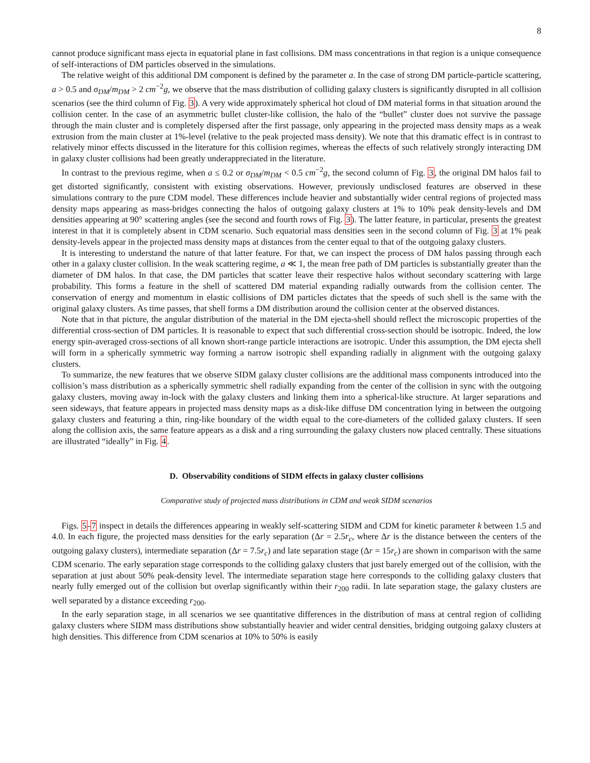8
cannot produce significant mass ejecta in equatorial plane in fast collisions. DM mass concentrations in that region is a unique consequence of self-interactions of DM particles observed in the simulations.
The relative weight of this additional DM component is defined by the parameter a. In the case of strong DM particle-particle scattering, a > 0.5 and σ<sub>DM</sub>/m<sub>DM</sub> > 2 cm<sup>−2</sup>g, we observe that the mass distribution of colliding galaxy clusters is significantly disrupted in all collision scenarios (see the third column of Fig. 3). A very wide approximately spherical hot cloud of DM material forms in that situation around the collision center. In the case of an asymmetric bullet cluster-like collision, the halo of the “bullet” cluster does not survive the passage through the main cluster and is completely dispersed after the first passage, only appearing in the projected mass density maps as a weak extrusion from the main cluster at 1%-level (relative to the peak projected mass density). We note that this dramatic effect is in contrast to relatively minor effects discussed in the literature for this collision regimes, whereas the effects of such relatively strongly interacting DM in galaxy cluster collisions had been greatly underappreciated in the literature.
In contrast to the previous regime, when a ≤ 0.2 or σ<sub>DM</sub>/m<sub>DM</sub> < 0.5 cm<sup>−2</sup>g, the second column of Fig. 3, the original DM halos fail to get distorted significantly, consistent with existing observations. However, previously undisclosed features are observed in these simulations contrary to the pure CDM model. These differences include heavier and substantially wider central regions of projected mass density maps appearing as mass-bridges connecting the halos of outgoing galaxy clusters at 1% to 10% peak density-levels and DM densities appearing at 90° scattering angles (see the second and fourth rows of Fig. 3). The latter feature, in particular, presents the greatest interest in that it is completely absent in CDM scenario. Such equatorial mass densities seen in the second column of Fig. 3 at 1% peak density-levels appear in the projected mass density maps at distances from the center equal to that of the outgoing galaxy clusters.
It is interesting to understand the nature of that latter feature. For that, we can inspect the process of DM halos passing through each other in a galaxy cluster collision. In the weak scattering regime, a ≪ 1, the mean free path of DM particles is substantially greater than the diameter of DM halos. In that case, the DM particles that scatter leave their respective halos without secondary scattering with large probability. This forms a feature in the shell of scattered DM material expanding radially outwards from the collision center. The conservation of energy and momentum in elastic collisions of DM particles dictates that the speeds of such shell is the same with the original galaxy clusters. As time passes, that shell forms a DM distribution around the collision center at the observed distances.
Note that in that picture, the angular distribution of the material in the DM ejecta-shell should reflect the microscopic properties of the differential cross-section of DM particles. It is reasonable to expect that such differential cross-section should be isotropic. Indeed, the low energy spin-averaged cross-sections of all known short-range particle interactions are isotropic. Under this assumption, the DM ejecta shell will form in a spherically symmetric way forming a narrow isotropic shell expanding radially in alignment with the outgoing galaxy clusters.
To summarize, the new features that we observe SIDM galaxy cluster collisions are the additional mass components introduced into the collision’s mass distribution as a spherically symmetric shell radially expanding from the center of the collision in sync with the outgoing galaxy clusters, moving away in-lock with the galaxy clusters and linking them into a spherical-like structure. At larger separations and seen sideways, that feature appears in projected mass density maps as a disk-like diffuse DM concentration lying in between the outgoing galaxy clusters and featuring a thin, ring-like boundary of the width equal to the core-diameters of the collided galaxy clusters. If seen along the collision axis, the same feature appears as a disk and a ring surrounding the galaxy clusters now placed centrally. These situations are illustrated “ideally” in Fig. 4.
D. Observability conditions of SIDM effects in galaxy cluster collisions
Comparative study of projected mass distributions in CDM and weak SIDM scenarios
Figs. 5-7 inspect in details the differences appearing in weakly self-scattering SIDM and CDM for kinetic parameter k between 1.5 and 4.0. In each figure, the projected mass densities for the early separation (Δr = 2.5r<sub>c</sub>, where Δr is the distance between the centers of the outgoing galaxy clusters), intermediate separation (Δr = 7.5r<sub>c</sub>) and late separation stage (Δr = 15r<sub>c</sub>) are shown in comparison with the same CDM scenario. The early separation stage corresponds to the colliding galaxy clusters that just barely emerged out of the collision, with the separation at just about 50% peak-density level. The intermediate separation stage here corresponds to the colliding galaxy clusters that nearly fully emerged out of the collision but overlap significantly within their r<sub>200</sub> radii. In late separation stage, the galaxy clusters are well separated by a distance exceeding r<sub>200</sub>.
In the early separation stage, in all scenarios we see quantitative differences in the distribution of mass at central region of colliding galaxy clusters where SIDM mass distributions show substantially heavier and wider central densities, bridging outgoing galaxy clusters at high densities. This difference from CDM scenarios at 10% to 50% is easily